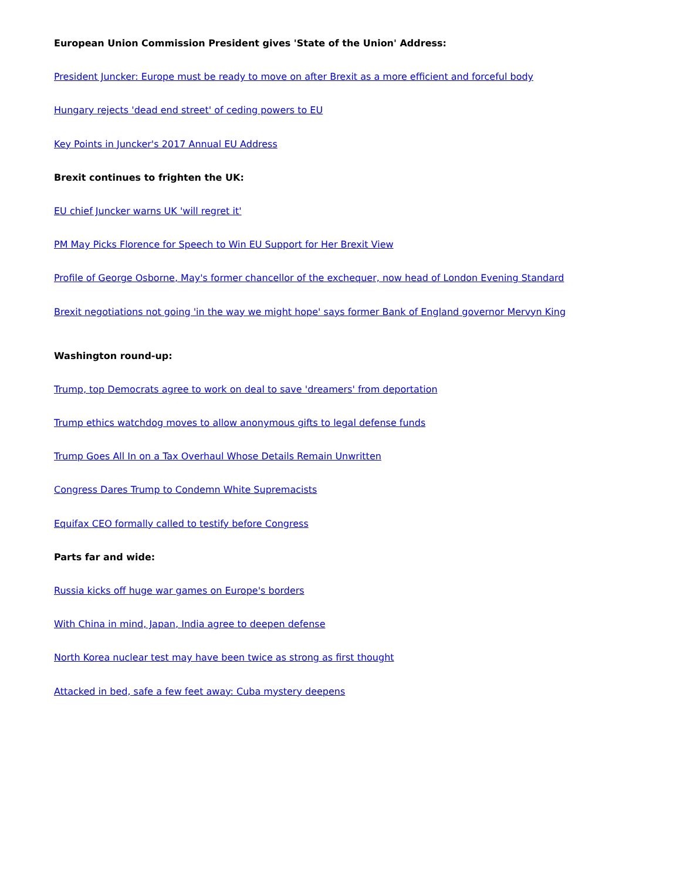European Union Commission President gives 'State of the Union' Address:
President Juncker: Europe must be ready to move on after Brexit as a more efficient and forceful body
Hungary rejects 'dead end street' of ceding powers to EU
Key Points in Juncker's 2017 Annual EU Address
Brexit continues to frighten the UK:
EU chief Juncker warns UK 'will regret it'
PM May Picks Florence for Speech to Win EU Support for Her Brexit View
Profile of George Osborne, May's former chancellor of the exchequer, now head of London Evening Standard
Brexit negotiations not going 'in the way we might hope' says former Bank of England governor Mervyn King
Washington round-up:
Trump, top Democrats agree to work on deal to save 'dreamers' from deportation
Trump ethics watchdog moves to allow anonymous gifts to legal defense funds
Trump Goes All In on a Tax Overhaul Whose Details Remain Unwritten
Congress Dares Trump to Condemn White Supremacists
Equifax CEO formally called to testify before Congress
Parts far and wide:
Russia kicks off huge war games on Europe's borders
With China in mind, Japan, India agree to deepen defense
North Korea nuclear test may have been twice as strong as first thought
Attacked in bed, safe a few feet away: Cuba mystery deepens